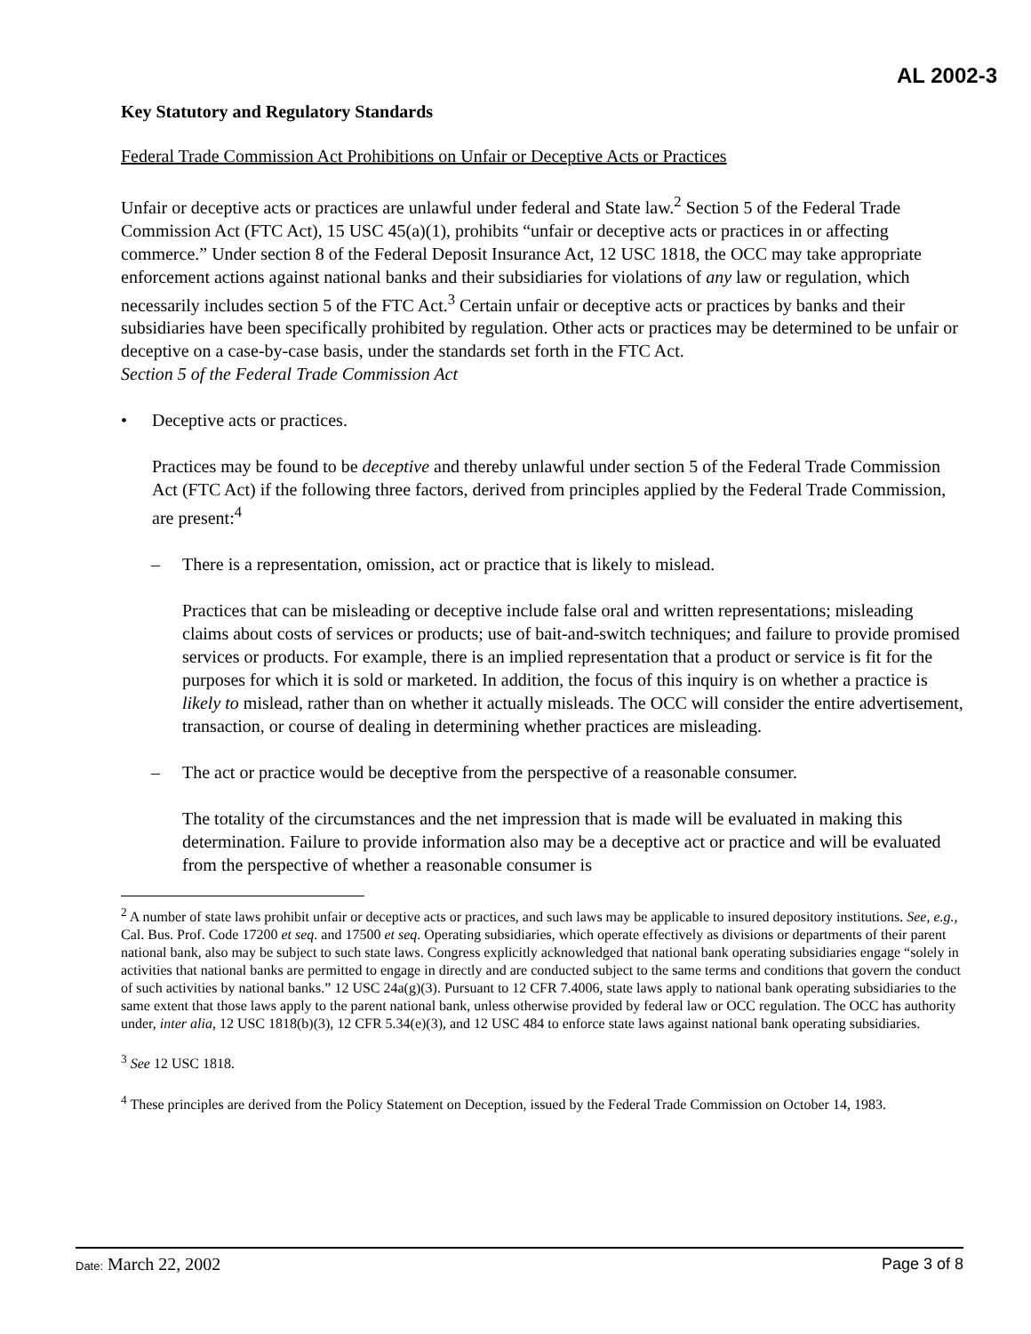AL 2002-3
Key Statutory and Regulatory Standards
Federal Trade Commission Act Prohibitions on Unfair or Deceptive Acts or Practices
Unfair or deceptive acts or practices are unlawful under federal and State law.<sup>2</sup> Section 5 of the Federal Trade Commission Act (FTC Act), 15 USC 45(a)(1), prohibits “unfair or deceptive acts or practices in or affecting commerce.” Under section 8 of the Federal Deposit Insurance Act, 12 USC 1818, the OCC may take appropriate enforcement actions against national banks and their subsidiaries for violations of any law or regulation, which necessarily includes section 5 of the FTC Act.<sup>3</sup> Certain unfair or deceptive acts or practices by banks and their subsidiaries have been specifically prohibited by regulation. Other acts or practices may be determined to be unfair or deceptive on a case-by-case basis, under the standards set forth in the FTC Act.
Section 5 of the Federal Trade Commission Act
• Deceptive acts or practices.
Practices may be found to be deceptive and thereby unlawful under section 5 of the Federal Trade Commission Act (FTC Act) if the following three factors, derived from principles applied by the Federal Trade Commission, are present:<sup>4</sup>
– There is a representation, omission, act or practice that is likely to mislead.
Practices that can be misleading or deceptive include false oral and written representations; misleading claims about costs of services or products; use of bait-and-switch techniques; and failure to provide promised services or products. For example, there is an implied representation that a product or service is fit for the purposes for which it is sold or marketed. In addition, the focus of this inquiry is on whether a practice is likely to mislead, rather than on whether it actually misleads. The OCC will consider the entire advertisement, transaction, or course of dealing in determining whether practices are misleading.
– The act or practice would be deceptive from the perspective of a reasonable consumer.
The totality of the circumstances and the net impression that is made will be evaluated in making this determination. Failure to provide information also may be a deceptive act or practice and will be evaluated from the perspective of whether a reasonable consumer is
<sup>2</sup> A number of state laws prohibit unfair or deceptive acts or practices, and such laws may be applicable to insured depository institutions. See, e.g., Cal. Bus. Prof. Code 17200 et seq. and 17500 et seq. Operating subsidiaries, which operate effectively as divisions or departments of their parent national bank, also may be subject to such state laws. Congress explicitly acknowledged that national bank operating subsidiaries engage “solely in activities that national banks are permitted to engage in directly and are conducted subject to the same terms and conditions that govern the conduct of such activities by national banks.” 12 USC 24a(g)(3). Pursuant to 12 CFR 7.4006, state laws apply to national bank operating subsidiaries to the same extent that those laws apply to the parent national bank, unless otherwise provided by federal law or OCC regulation. The OCC has authority under, inter alia, 12 USC 1818(b)(3), 12 CFR 5.34(e)(3), and 12 USC 484 to enforce state laws against national bank operating subsidiaries.
<sup>3</sup> See 12 USC 1818.
<sup>4</sup> These principles are derived from the Policy Statement on Deception, issued by the Federal Trade Commission on October 14, 1983.
Date: March 22, 2002 Page 3 of 8